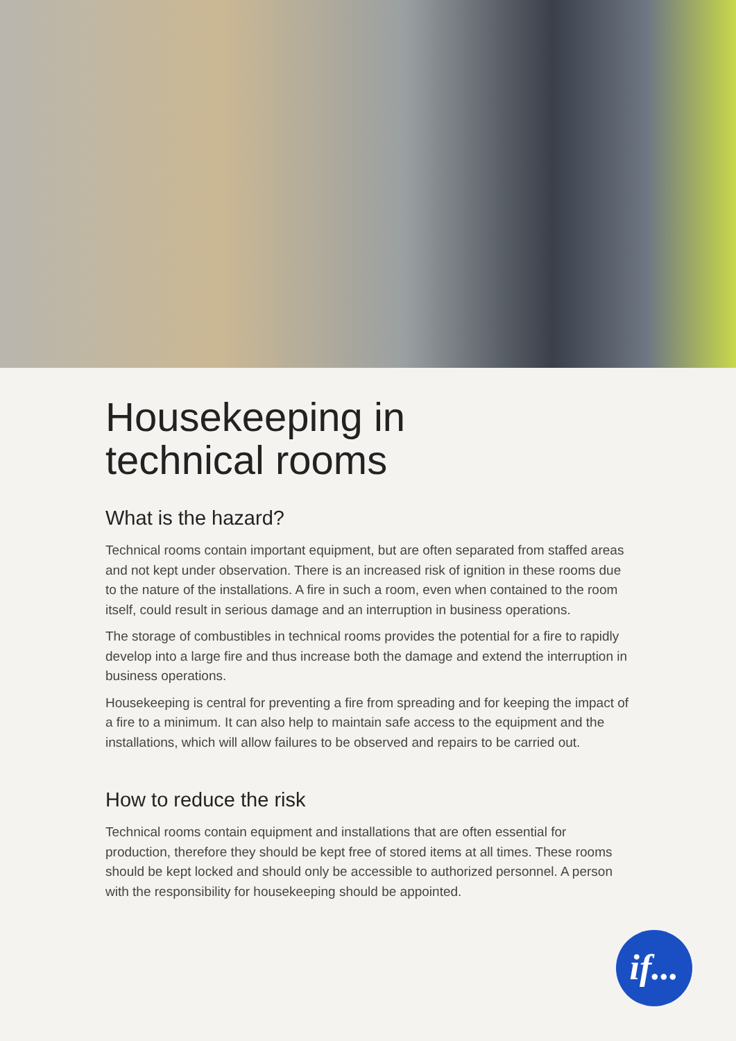Housekeeping in
technical rooms
What is the hazard?
Technical rooms contain important equipment, but are often separated from staffed areas and not kept under observation. There is an increased risk of ignition in these rooms due to the nature of the installations. A fire in such a room, even when contained to the room itself, could result in serious damage and an interruption in business operations.
The storage of combustibles in technical rooms provides the potential for a fire to rapidly develop into a large fire and thus increase both the damage and extend the interruption in business operations.
Housekeeping is central for preventing a fire from spreading and for keeping the impact of a fire to a minimum. It can also help to maintain safe access to the equipment and the installations, which will allow failures to be observed and repairs to be carried out.
How to reduce the risk
Technical rooms contain equipment and installations that are often essential for production, therefore they should be kept free of stored items at all times. These rooms should be kept locked and should only be accessible to authorized personnel. A person with the responsibility for housekeeping should be appointed.
if...